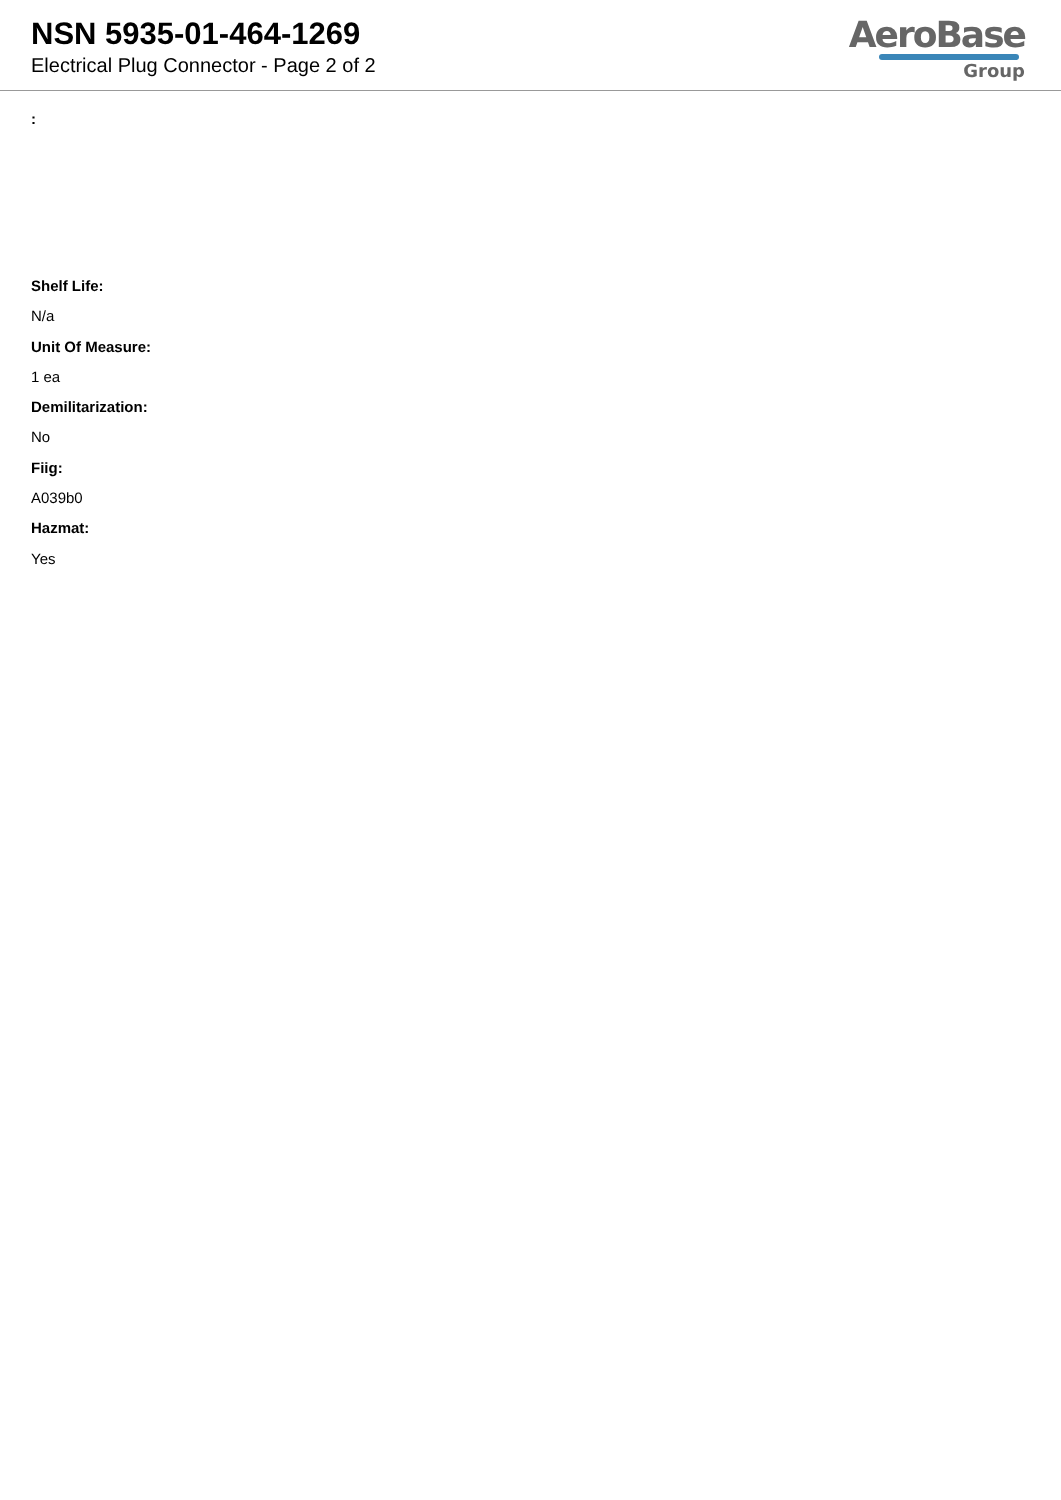NSN 5935-01-464-1269
Electrical Plug Connector - Page 2 of 2
AeroBase
Group
:
Shelf Life:
N/a
Unit Of Measure:
1 ea
Demilitarization:
No
Fiig:
A039b0
Hazmat:
Yes